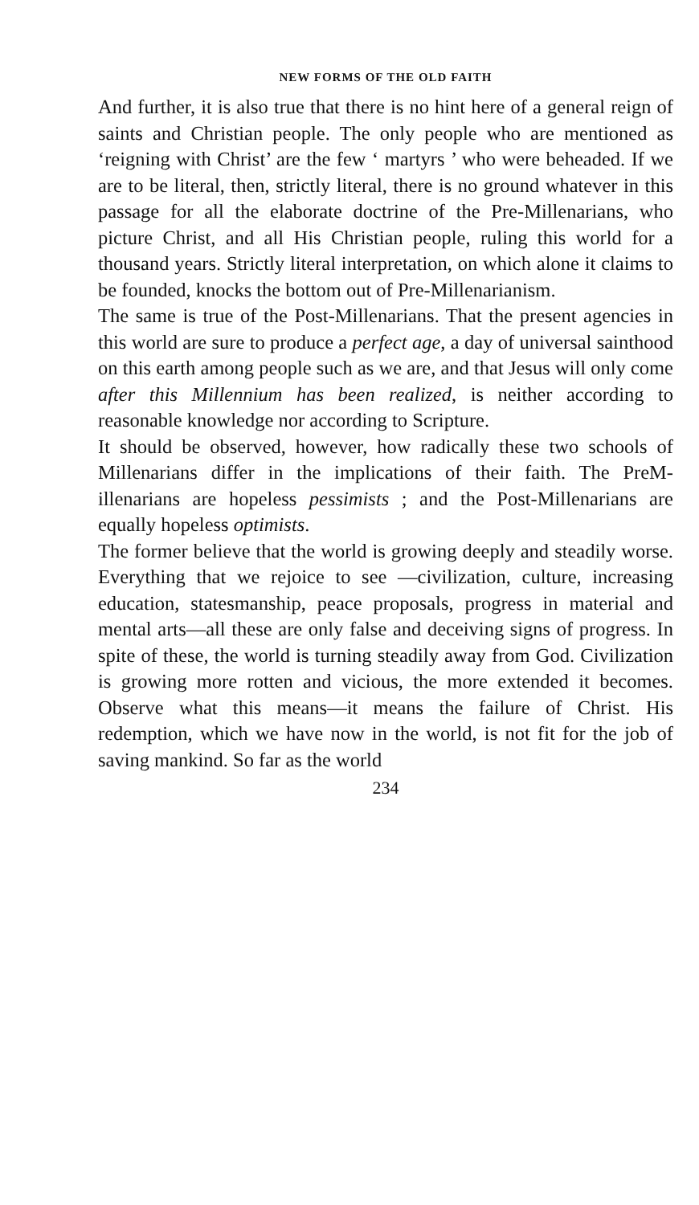NEW FORMS OF THE OLD FAITH
And further, it is also true that there is no hint here of a general reign of saints and Christian people. The only people who are mentioned as ‘reigning with Christ’ are the few ‘ martyrs ’ who were beheaded. If we are to be literal, then, strictly literal, there is no ground whatever in this passage for all the elaborate doctrine of the Pre-Millenarians, who picture Christ, and all His Christian people, ruling this world for a thousand years. Strictly literal interpretation, on which alone it claims to be founded, knocks the bottom out of Pre-Millenarianism.
The same is true of the Post-Millenarians. That the present agencies in this world are sure to produce a perfect age, a day of universal sainthood on this earth among people such as we are, and that Jesus will only come after this Millennium has been realized, is neither according to reasonable knowledge nor according to Scripture.
It should be observed, however, how radically these two schools of Millenarians differ in the implications of their faith. The PreM-illenarians are hopeless pessimists ; and the Post-Millenarians are equally hopeless optimists.
The former believe that the world is growing deeply and steadily worse. Everything that we rejoice to see —civilization, culture, increasing education, statesmanship, peace proposals, progress in material and mental arts—all these are only false and deceiving signs of progress. In spite of these, the world is turning steadily away from God. Civilization is growing more rotten and vicious, the more extended it becomes. Observe what this means—it means the failure of Christ. His redemption, which we have now in the world, is not fit for the job of saving mankind. So far as the world
234